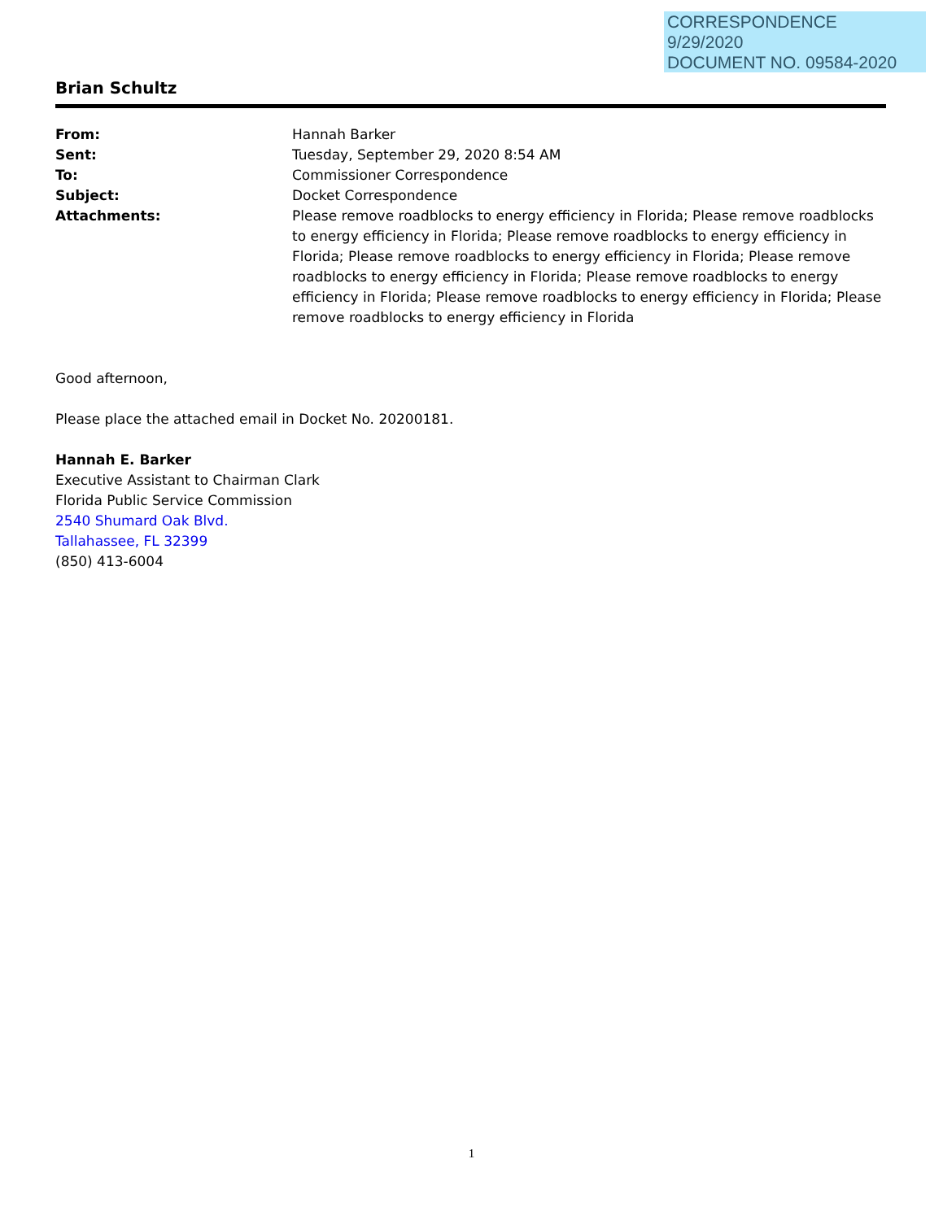CORRESPONDENCE
9/29/2020
DOCUMENT NO. 09584-2020
Brian Schultz
| From: | Hannah Barker |
| Sent: | Tuesday, September 29, 2020 8:54 AM |
| To: | Commissioner Correspondence |
| Subject: | Docket Correspondence |
| Attachments: | Please remove roadblocks to energy efficiency in Florida; Please remove roadblocks to energy efficiency in Florida; Please remove roadblocks to energy efficiency in Florida; Please remove roadblocks to energy efficiency in Florida; Please remove roadblocks to energy efficiency in Florida; Please remove roadblocks to energy efficiency in Florida; Please remove roadblocks to energy efficiency in Florida; Please remove roadblocks to energy efficiency in Florida |
Good afternoon,
Please place the attached email in Docket No. 20200181.
Hannah E. Barker
Executive Assistant to Chairman Clark
Florida Public Service Commission
2540 Shumard Oak Blvd.
Tallahassee, FL 32399
(850) 413-6004
1